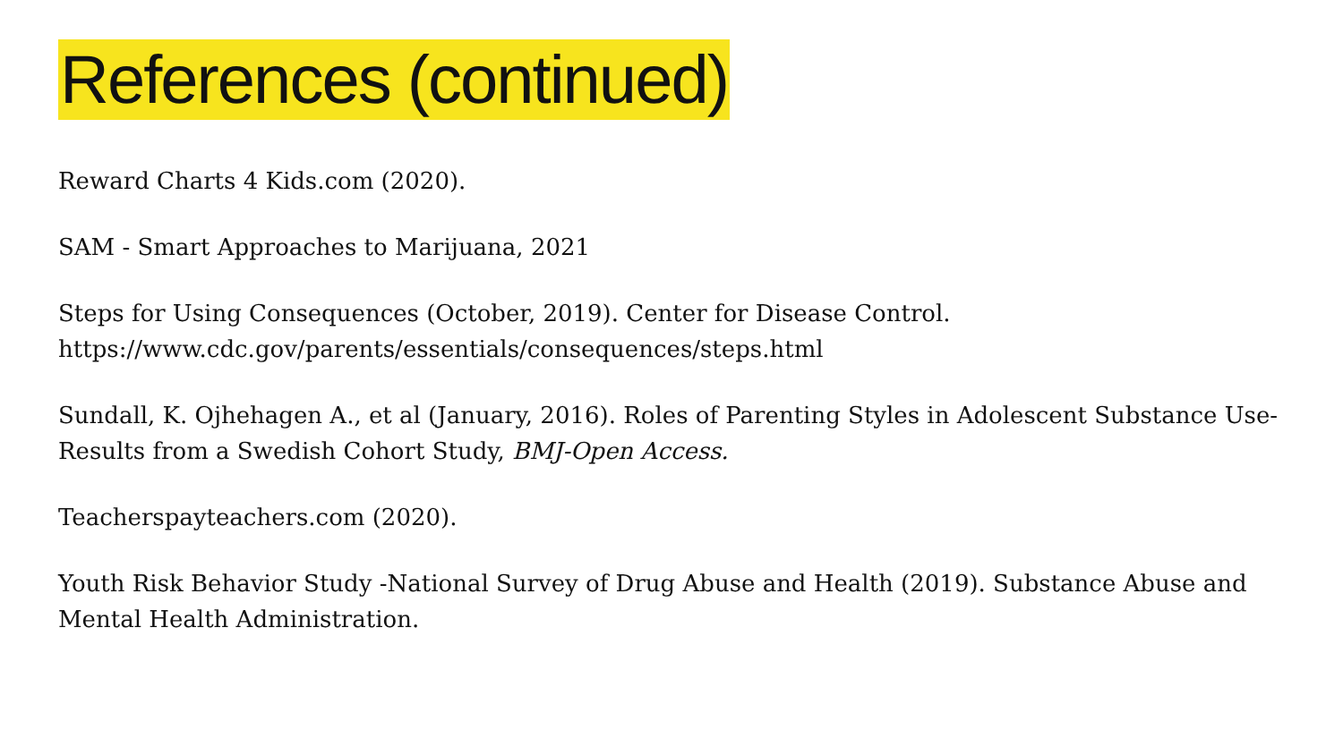References (continued)
Reward Charts 4 Kids.com (2020).
SAM - Smart Approaches to Marijuana, 2021
Steps for Using Consequences (October, 2019). Center for Disease Control.
https://www.cdc.gov/parents/essentials/consequences/steps.html
Sundall, K. Ojhehagen A., et al (January, 2016). Roles of Parenting Styles in Adolescent Substance Use-Results from a Swedish Cohort Study, BMJ-Open Access.
Teacherspayteachers.com (2020).
Youth Risk Behavior Study -National Survey of Drug Abuse and Health (2019). Substance Abuse and Mental Health Administration.